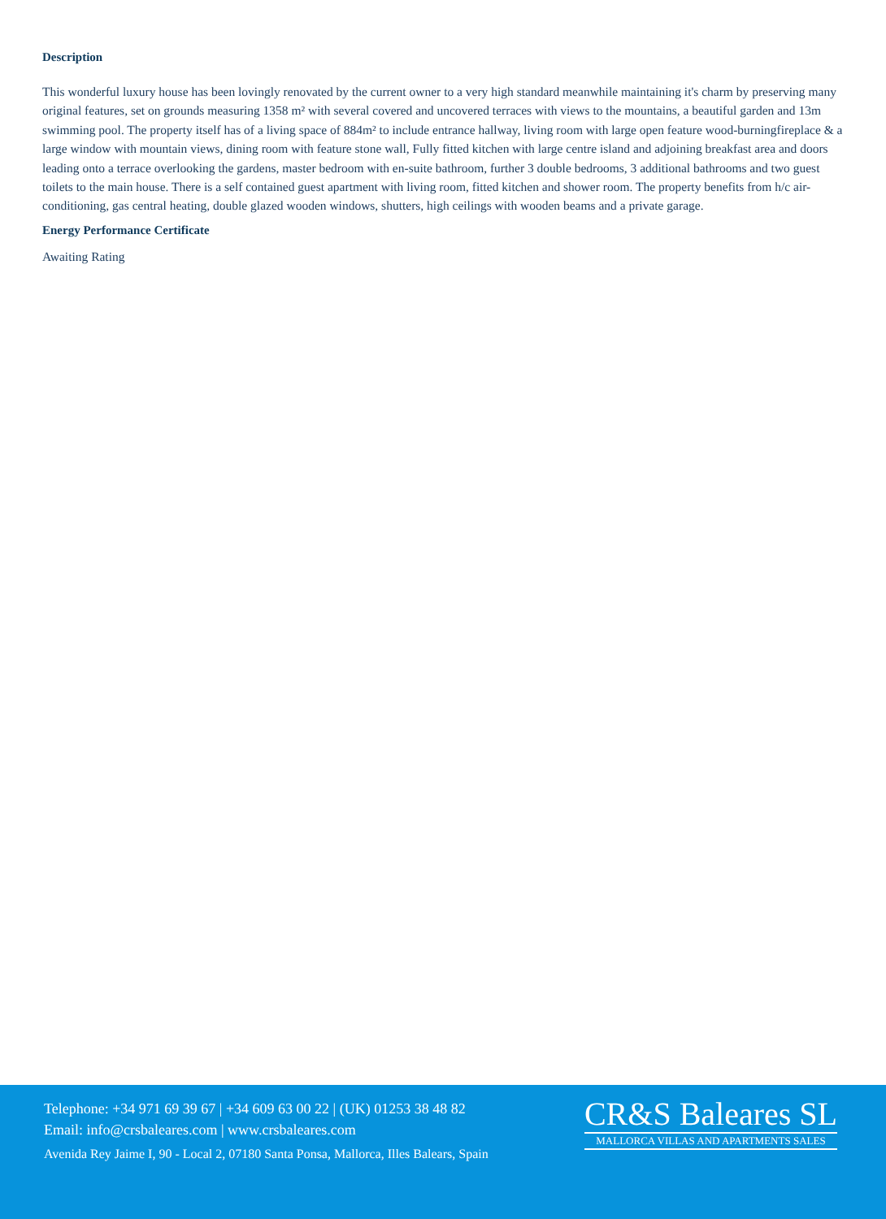Description
This wonderful luxury house has been lovingly renovated by the current owner to a very high standard meanwhile maintaining it's charm by preserving many original features, set on grounds measuring 1358 m² with several covered and uncovered terraces with views to the mountains, a beautiful garden and 13m swimming pool. The property itself has of a living space of 884m² to include entrance hallway, living room with large open feature wood-burningfireplace & a large window with mountain views, dining room with feature stone wall, Fully fitted kitchen with large centre island and adjoining breakfast area and doors leading onto a terrace overlooking the gardens, master bedroom with en-suite bathroom, further 3 double bedrooms, 3 additional bathrooms and two guest toilets to the main house. There is a self contained guest apartment with living room, fitted kitchen and shower room. The property benefits from h/c air-conditioning, gas central heating, double glazed wooden windows, shutters, high ceilings with wooden beams and a private garage.
Energy Performance Certificate
Awaiting Rating
Telephone: +34 971 69 39 67 | +34 609 63 00 22 | (UK) 01253 38 48 82
Email: info@crsbaleares.com | www.crsbaleares.com
Avenida Rey Jaime I, 90 - Local 2, 07180 Santa Ponsa, Mallorca, Illes Balears, Spain
CR&S Baleares SL
MALLORCA VILLAS AND APARTMENTS SALES